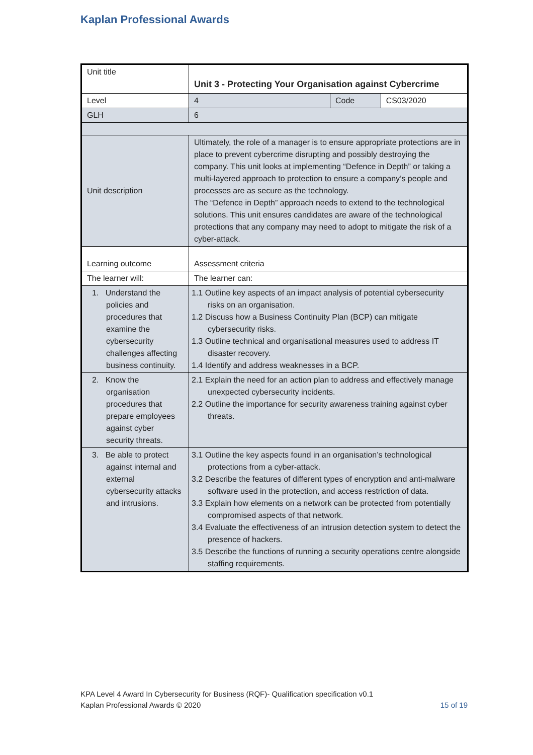Kaplan Professional Awards
| Unit title | Unit 3 - Protecting Your Organisation against Cybercrime | | |
| Level | 4 | Code | CS03/2020 |
| GLH | 6 | | |
| Unit description | Ultimately, the role of a manager is to ensure appropriate protections are in place to prevent cybercrime disrupting and possibly destroying the company. This unit looks at implementing “Defence in Depth” or taking a multi-layered approach to protection to ensure a company’s people and processes are as secure as the technology. The “Defence in Depth” approach needs to extend to the technological solutions. This unit ensures candidates are aware of the technological protections that any company may need to adopt to mitigate the risk of a cyber-attack. | | |
| Learning outcome | Assessment criteria | | |
| The learner will: | The learner can: | | |
| 1. Understand the policies and procedures that examine the cybersecurity challenges affecting business continuity. | 1.1 Outline key aspects of an impact analysis of potential cybersecurity risks on an organisation. 1.2 Discuss how a Business Continuity Plan (BCP) can mitigate cybersecurity risks. 1.3 Outline technical and organisational measures used to address IT disaster recovery. 1.4 Identify and address weaknesses in a BCP. | | |
| 2. Know the organisation procedures that prepare employees against cyber security threats. | 2.1 Explain the need for an action plan to address and effectively manage unexpected cybersecurity incidents. 2.2 Outline the importance for security awareness training against cyber threats. | | |
| 3. Be able to protect against internal and external cybersecurity attacks and intrusions. | 3.1 Outline the key aspects found in an organisation’s technological protections from a cyber-attack. 3.2 Describe the features of different types of encryption and anti-malware software used in the protection, and access restriction of data. 3.3 Explain how elements on a network can be protected from potentially compromised aspects of that network. 3.4 Evaluate the effectiveness of an intrusion detection system to detect the presence of hackers. 3.5 Describe the functions of running a security operations centre alongside staffing requirements. | | |
KPA Level 4 Award In Cybersecurity for Business (RQF)- Qualification specification v0.1
Kaplan Professional Awards © 2020 15 of 19